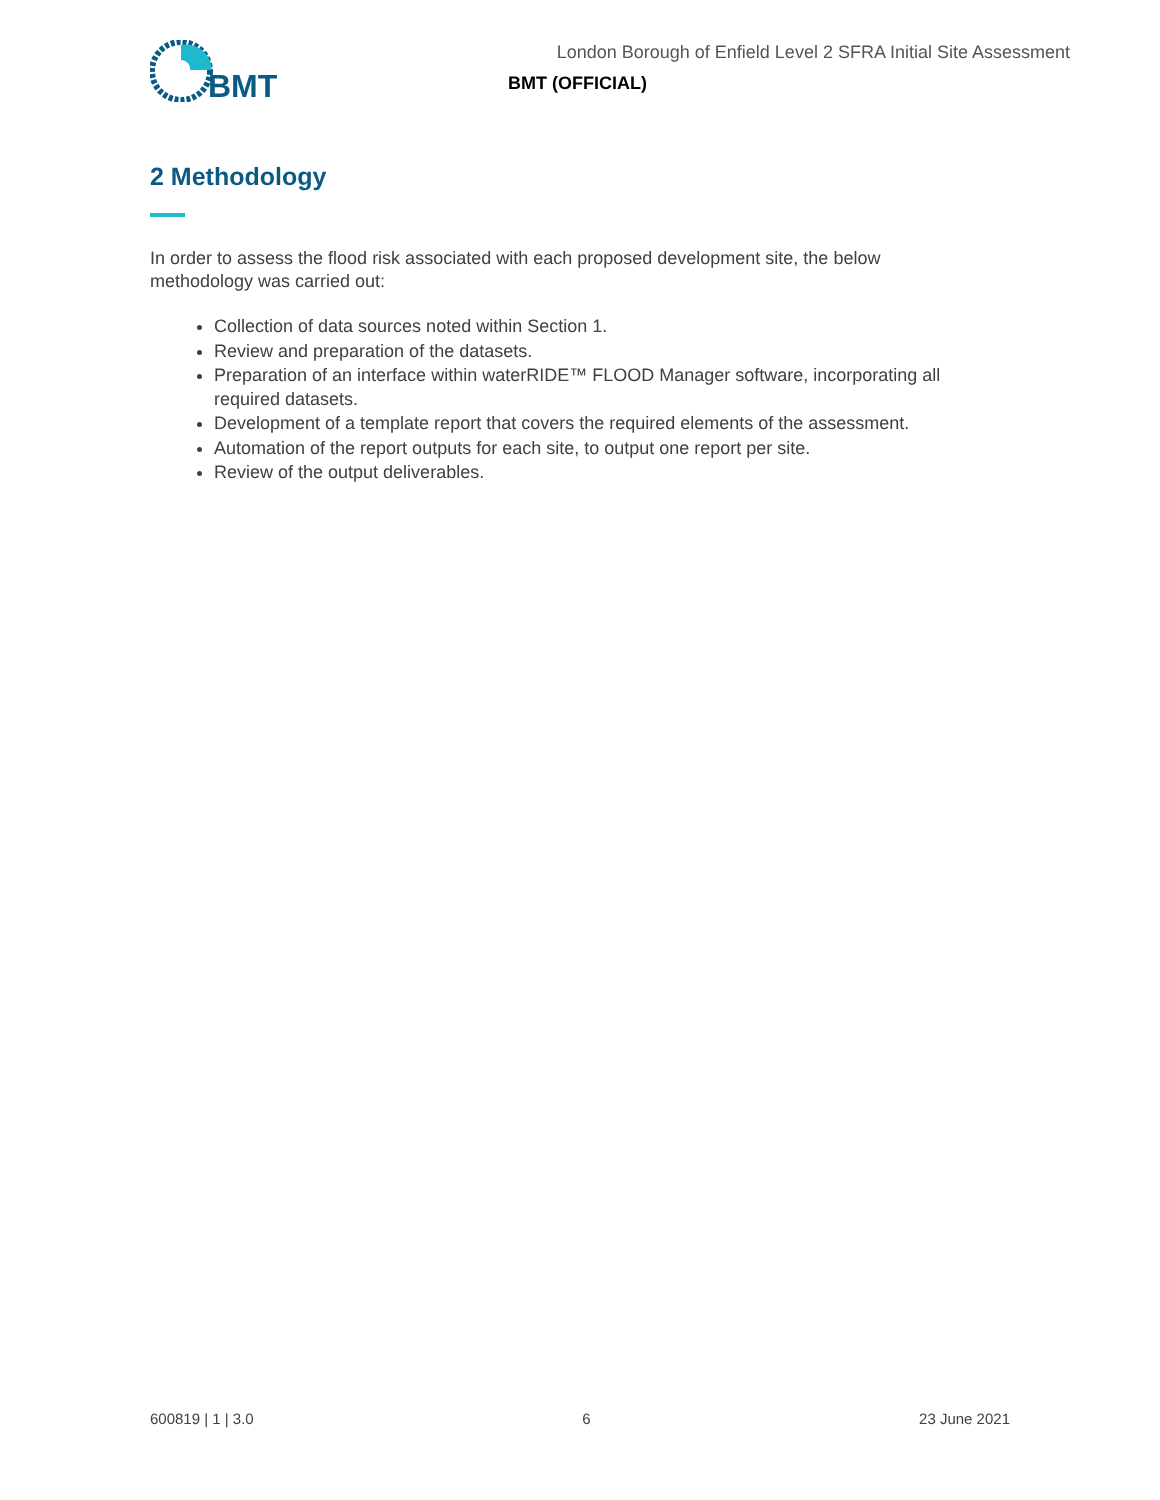BMT
London Borough of Enfield Level 2 SFRA Initial Site Assessment
BMT (OFFICIAL)
2 Methodology
In order to assess the flood risk associated with each proposed development site, the below methodology was carried out:
Collection of data sources noted within Section 1.
Review and preparation of the datasets.
Preparation of an interface within waterRIDE™ FLOOD Manager software, incorporating all required datasets.
Development of a template report that covers the required elements of the assessment.
Automation of the report outputs for each site, to output one report per site.
Review of the output deliverables.
600819 | 1 | 3.0 6 23 June 2021